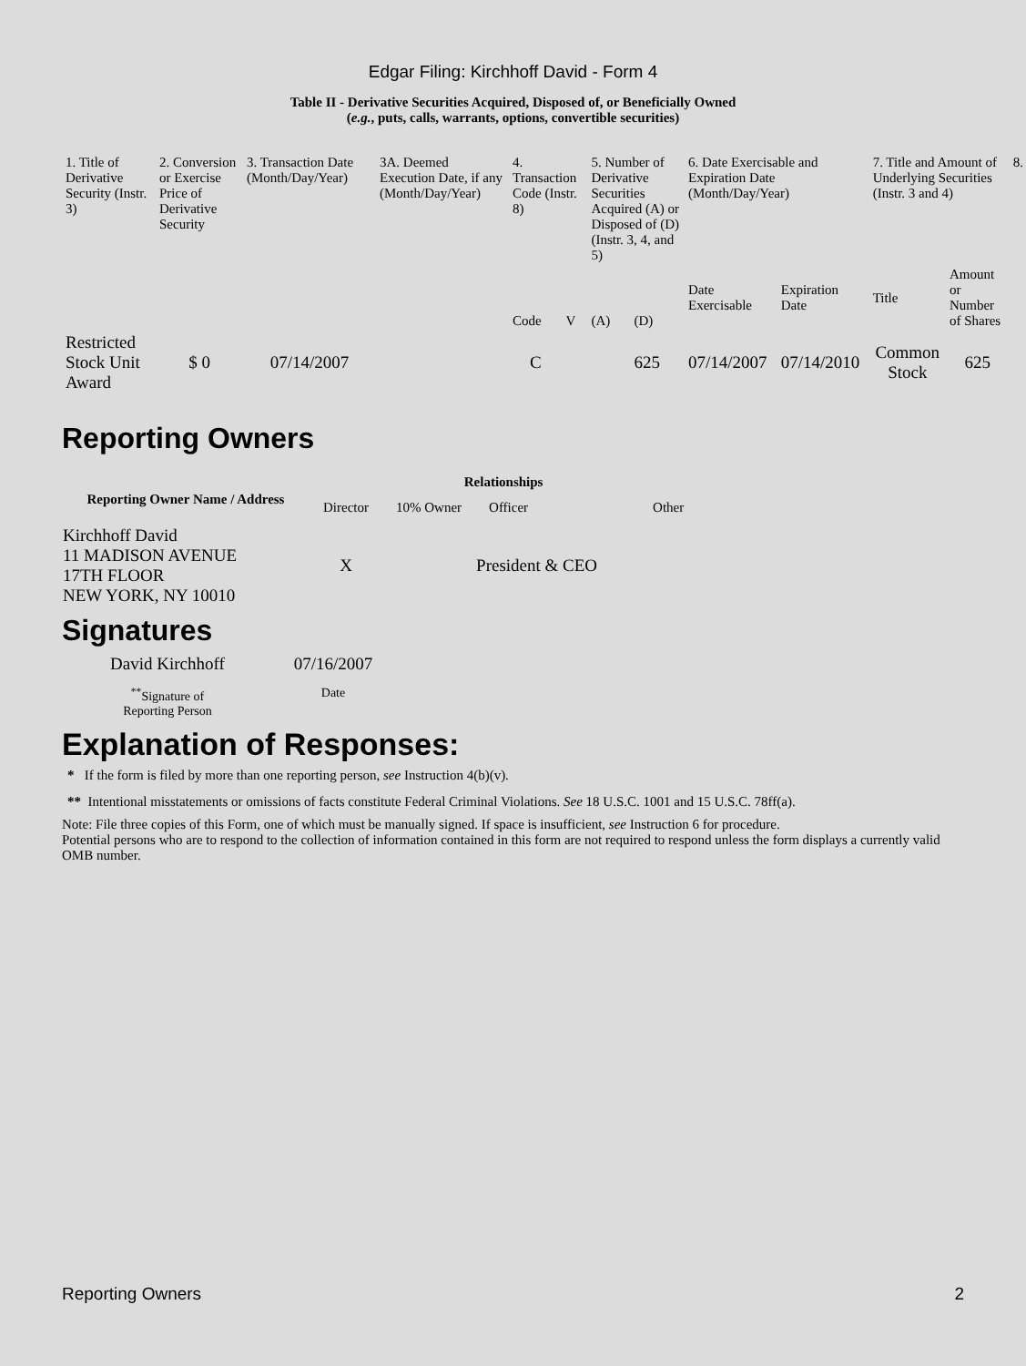Edgar Filing: Kirchhoff David - Form 4
Table II - Derivative Securities Acquired, Disposed of, or Beneficially Owned
(e.g., puts, calls, warrants, options, convertible securities)
| 1. Title of Derivative Security (Instr. 3) | 2. Conversion or Exercise Price of Derivative Security | 3. Transaction Date (Month/Day/Year) | 3A. Deemed Execution Date, if any (Month/Day/Year) | 4. Transaction Code (Instr. 8) | | 5. Number of Derivative Securities Acquired (A) or Disposed of (D) (Instr. 3, 4, and 5) | | 6. Date Exercisable and Expiration Date (Month/Day/Year) | | 7. Title and Amount of Underlying Securities (Instr. 3 and 4) | | 8. |
| | | | | Code | V | (A) | (D) | Date Exercisable | Expiration Date | Title | Amount or Number of Shares | |
| Restricted Stock Unit Award | $ 0 | 07/14/2007 | | C | | | 625 | 07/14/2007 | 07/14/2010 | Common Stock | 625 | |
Reporting Owners
| Reporting Owner Name / Address | Relationships | | | |
| --- | --- | --- | --- | --- |
| | Director | 10% Owner | Officer | Other |
| Kirchhoff David 11 MADISON AVENUE 17TH FLOOR NEW YORK, NY 10010 | X | | President & CEO | |
Signatures
| David Kirchhoff | 07/16/2007 |
| <sup>**</sup> Signature of Reporting Person | Date |
Explanation of Responses:
* If the form is filed by more than one reporting person, see Instruction 4(b)(v).
** Intentional misstatements or omissions of facts constitute Federal Criminal Violations. See 18 U.S.C. 1001 and 15 U.S.C. 78ff(a).
Note: File three copies of this Form, one of which must be manually signed. If space is insufficient, see Instruction 6 for procedure.
Potential persons who are to respond to the collection of information contained in this form are not required to respond unless the form displays a currently valid OMB number.
Reporting Owners 2